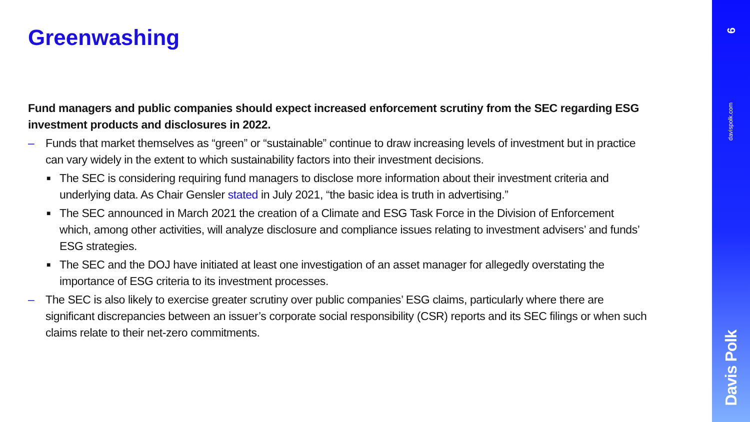Greenwashing
Fund managers and public companies should expect increased enforcement scrutiny from the SEC regarding ESG investment products and disclosures in 2022.
– Funds that market themselves as “green” or “sustainable” continue to draw increasing levels of investment but in practice can vary widely in the extent to which sustainability factors into their investment decisions.
■ The SEC is considering requiring fund managers to disclose more information about their investment criteria and underlying data. As Chair Gensler stated in July 2021, “the basic idea is truth in advertising.”
■ The SEC announced in March 2021 the creation of a Climate and ESG Task Force in the Division of Enforcement which, among other activities, will analyze disclosure and compliance issues relating to investment advisers’ and funds’ ESG strategies.
■ The SEC and the DOJ have initiated at least one investigation of an asset manager for allegedly overstating the importance of ESG criteria to its investment processes.
– The SEC is also likely to exercise greater scrutiny over public companies’ ESG claims, particularly where there are significant discrepancies between an issuer’s corporate social responsibility (CSR) reports and its SEC filings or when such claims relate to their net-zero commitments.
6
davispolk.com
Davis Polk